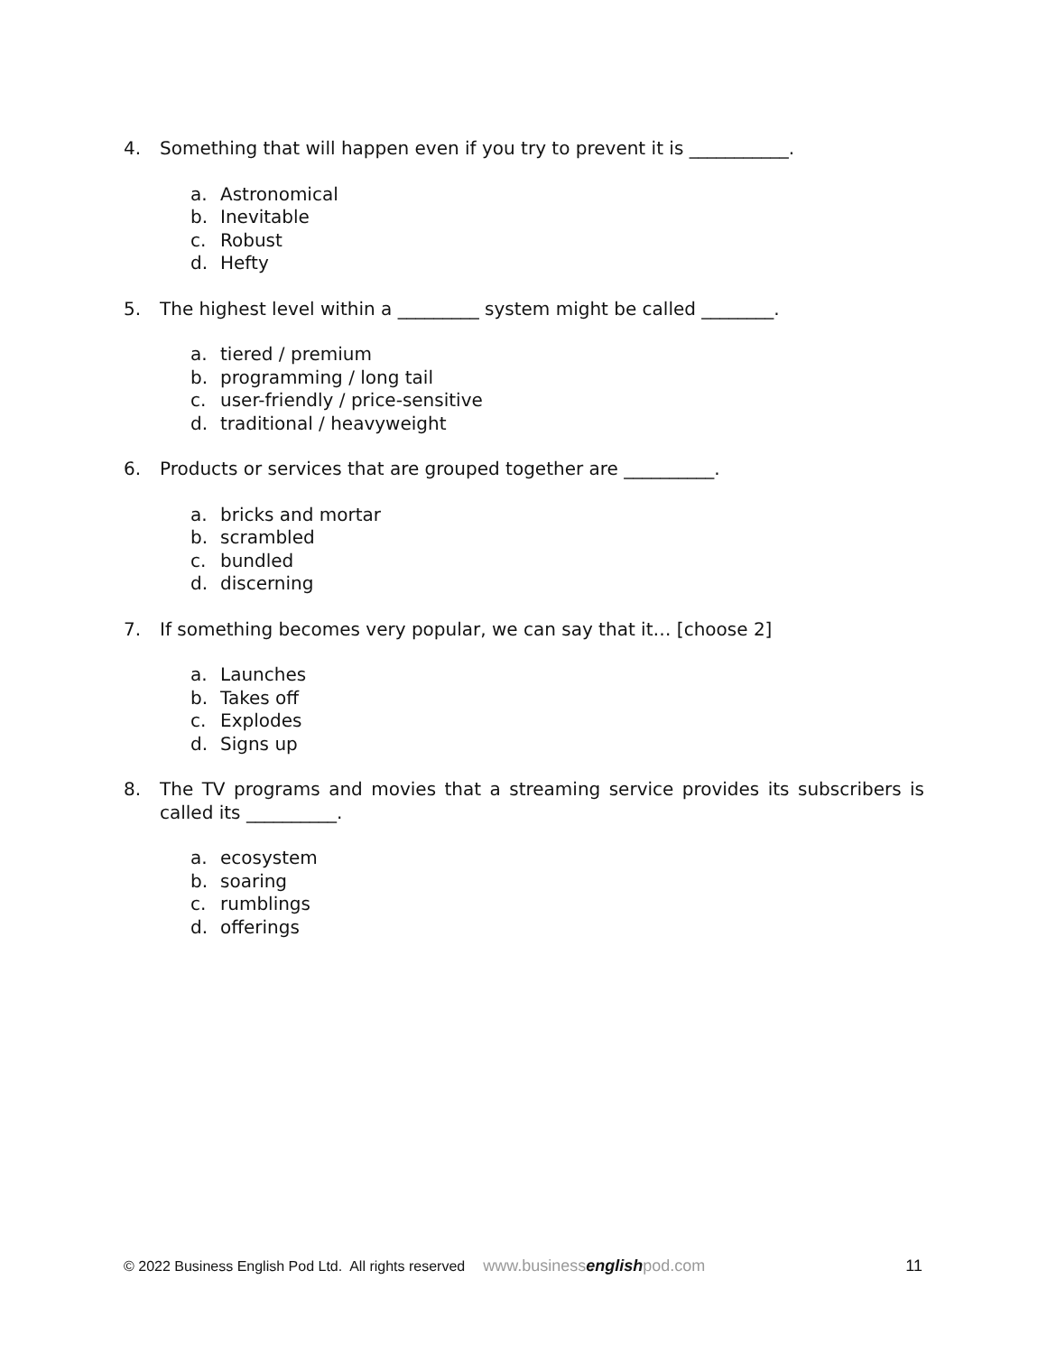4. Something that will happen even if you try to prevent it is ___________.
a. Astronomical
b. Inevitable
c. Robust
d. Hefty
5. The highest level within a _________ system might be called ________.
a. tiered / premium
b. programming / long tail
c. user-friendly / price-sensitive
d. traditional / heavyweight
6. Products or services that are grouped together are __________.
a. bricks and mortar
b. scrambled
c. bundled
d. discerning
7. If something becomes very popular, we can say that it… [choose 2]
a. Launches
b. Takes off
c. Explodes
d. Signs up
8. The TV programs and movies that a streaming service provides its subscribers is called its __________.
a. ecosystem
b. soaring
c. rumblings
d. offerings
© 2022 Business English Pod Ltd. All rights reserved www.businessenglishpod.com 11